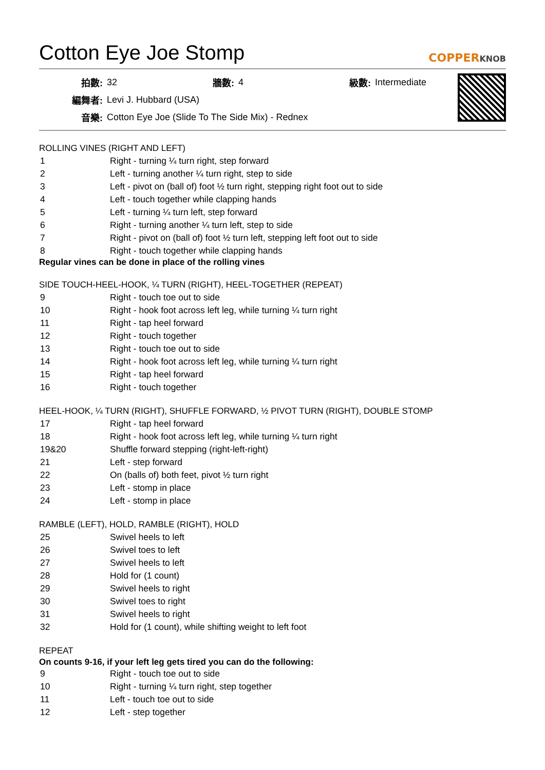Cotton Eye Joe Stomp
COPPERKNOB
| 拍數: | 32 | 牆數: | 4 | 級數: | Intermediate |
| 編舞者: | Levi J. Hubbard (USA) | | | | |
| 音樂: | Cotton Eye Joe (Slide To The Side Mix) - Rednex | | | | |
ROLLING VINES (RIGHT AND LEFT)
| 1 | Right - turning ¼ turn right, step forward |
| 2 | Left - turning another ¼ turn right, step to side |
| 3 | Left - pivot on (ball of) foot ½ turn right, stepping right foot out to side |
| 4 | Left - touch together while clapping hands |
| 5 | Left - turning ¼ turn left, step forward |
| 6 | Right - turning another ¼ turn left, step to side |
| 7 | Right - pivot on (ball of) foot ½ turn left, stepping left foot out to side |
| 8 | Right - touch together while clapping hands |
Regular vines can be done in place of the rolling vines
SIDE TOUCH-HEEL-HOOK, ¼ TURN (RIGHT), HEEL-TOGETHER (REPEAT)
| 9 | Right - touch toe out to side |
| 10 | Right - hook foot across left leg, while turning ¼ turn right |
| 11 | Right - tap heel forward |
| 12 | Right - touch together |
| 13 | Right - touch toe out to side |
| 14 | Right - hook foot across left leg, while turning ¼ turn right |
| 15 | Right - tap heel forward |
| 16 | Right - touch together |
HEEL-HOOK, ¼ TURN (RIGHT), SHUFFLE FORWARD, ½ PIVOT TURN (RIGHT), DOUBLE STOMP
| 17 | Right - tap heel forward |
| 18 | Right - hook foot across left leg, while turning ¼ turn right |
| 19&20 | Shuffle forward stepping (right-left-right) |
| 21 | Left - step forward |
| 22 | On (balls of) both feet, pivot ½ turn right |
| 23 | Left - stomp in place |
| 24 | Left - stomp in place |
RAMBLE (LEFT), HOLD, RAMBLE (RIGHT), HOLD
| 25 | Swivel heels to left |
| 26 | Swivel toes to left |
| 27 | Swivel heels to left |
| 28 | Hold for (1 count) |
| 29 | Swivel heels to right |
| 30 | Swivel toes to right |
| 31 | Swivel heels to right |
| 32 | Hold for (1 count), while shifting weight to left foot |
REPEAT
On counts 9-16, if your left leg gets tired you can do the following:
| 9 | Right - touch toe out to side |
| 10 | Right - turning ¼ turn right, step together |
| 11 | Left - touch toe out to side |
| 12 | Left - step together |